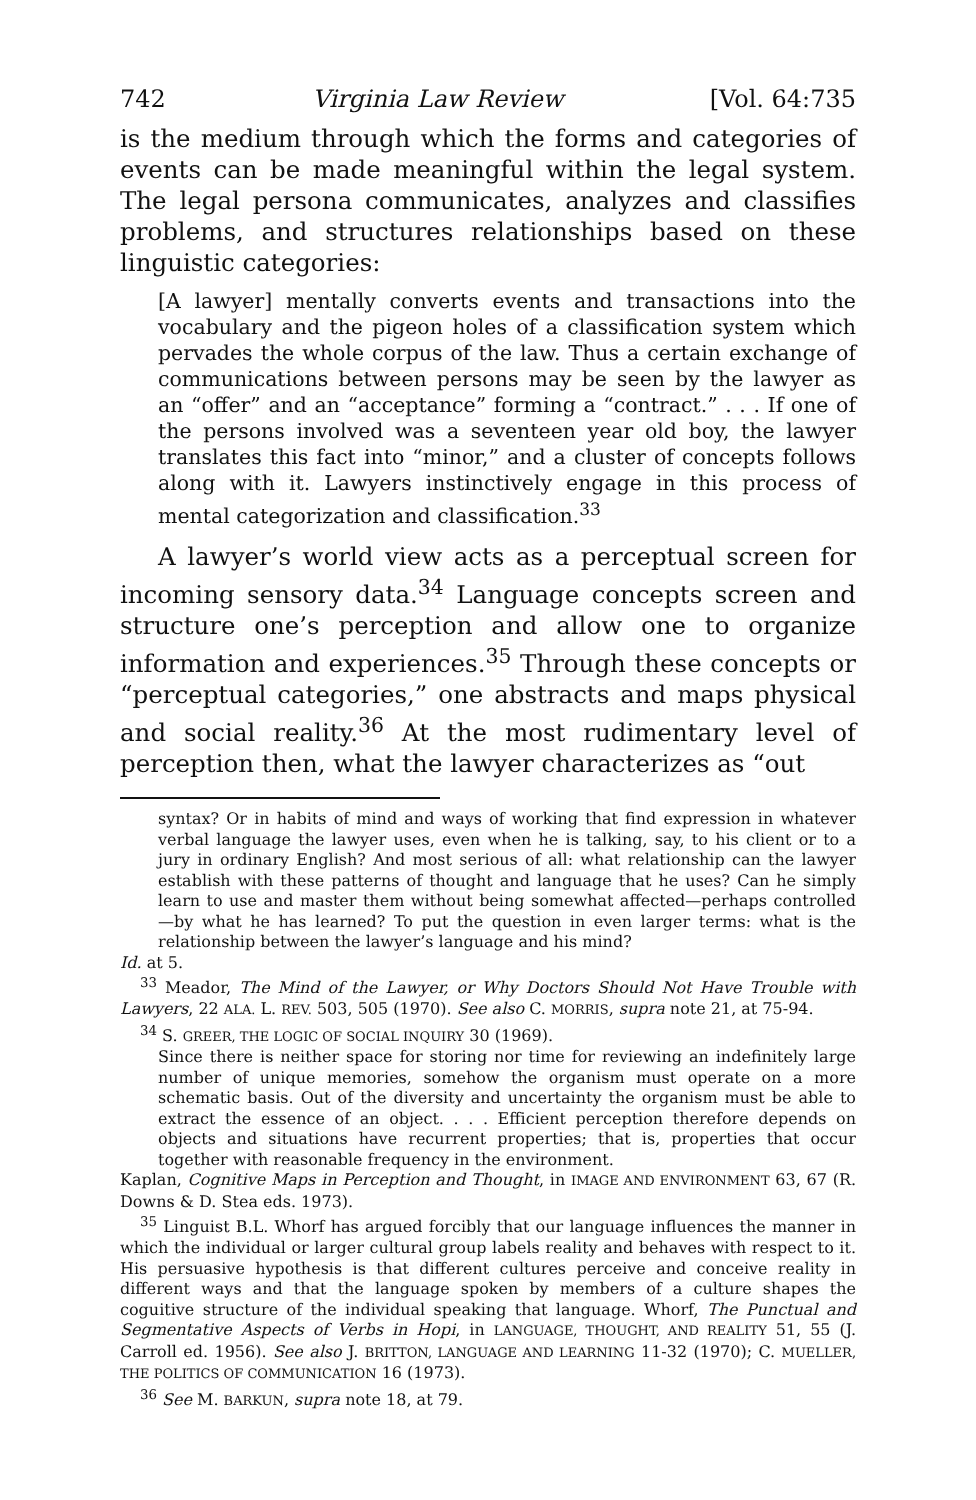742 Virginia Law Review [Vol. 64:735
is the medium through which the forms and categories of events can be made meaningful within the legal system. The legal persona communicates, analyzes and classifies problems, and structures relationships based on these linguistic categories:
[A lawyer] mentally converts events and transactions into the vocabulary and the pigeon holes of a classification system which pervades the whole corpus of the law. Thus a certain exchange of communications between persons may be seen by the lawyer as an “offer” and an “acceptance” forming a “contract.” . . . If one of the persons involved was a seventeen year old boy, the lawyer translates this fact into “minor,” and a cluster of concepts follows along with it. Lawyers instinctively engage in this process of mental categorization and classification.<sup>33</sup>
A lawyer’s world view acts as a perceptual screen for incoming sensory data.<sup>34</sup> Language concepts screen and structure one’s perception and allow one to organize information and experiences.<sup>35</sup> Through these concepts or “perceptual categories,” one abstracts and maps physical and social reality.<sup>36</sup> At the most rudimentary level of perception then, what the lawyer characterizes as “out
syntax? Or in habits of mind and ways of working that find expression in whatever verbal language the lawyer uses, even when he is talking, say, to his client or to a jury in ordinary English? And most serious of all: what relationship can the lawyer establish with these patterns of thought and language that he uses? Can he simply learn to use and master them without being somewhat affected—perhaps controlled—by what he has learned? To put the question in even larger terms: what is the relationship between the lawyer’s language and his mind?
Id. at 5.
<sup>33</sup> Meador, The Mind of the Lawyer, or Why Doctors Should Not Have Trouble with Lawyers, 22 ALA. L. REV. 503, 505 (1970). See also C. MORRIS, supra note 21, at 75-94.
<sup>34</sup> S. GREER, THE LOGIC OF SOCIAL INQUIRY 30 (1969).
Since there is neither space for storing nor time for reviewing an indefinitely large number of unique memories, somehow the organism must operate on a more schematic basis. Out of the diversity and uncertainty the organism must be able to extract the essence of an object. . . . Efficient perception therefore depends on objects and situations have recurrent properties; that is, properties that occur together with reasonable frequency in the environment.
Kaplan, Cognitive Maps in Perception and Thought, in IMAGE AND ENVIRONMENT 63, 67 (R. Downs & D. Stea eds. 1973).
<sup>35</sup> Linguist B.L. Whorf has argued forcibly that our language influences the manner in which the individual or larger cultural group labels reality and behaves with respect to it. His persuasive hypothesis is that different cultures perceive and conceive reality in different ways and that the language spoken by members of a culture shapes the coguitive structure of the individual speaking that language. Whorf, The Punctual and Segmentative Aspects of Verbs in Hopi, in LANGUAGE, THOUGHT, AND REALITY 51, 55 (J. Carroll ed. 1956). See also J. BRITTON, LANGUAGE AND LEARNING 11-32 (1970); C. MUELLER, THE POLITICS OF COMMUNICATION 16 (1973).
<sup>36</sup> See M. BARKUN, supra note 18, at 79.